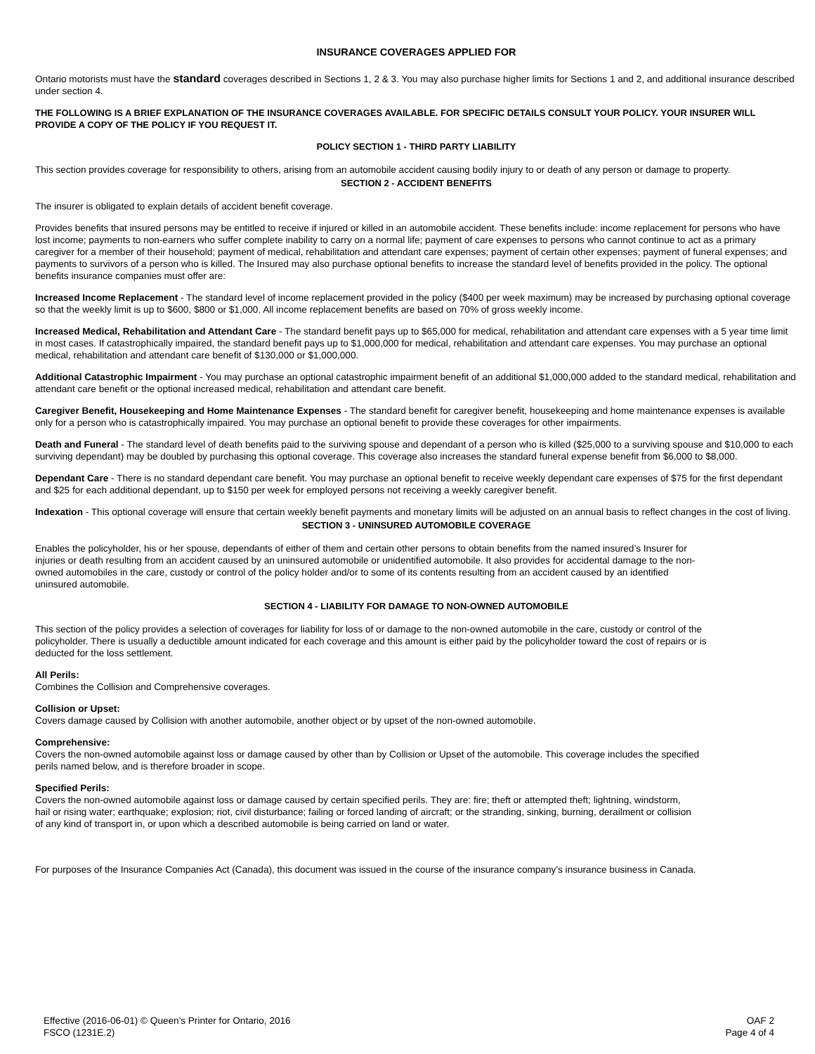INSURANCE COVERAGES APPLIED FOR
Ontario motorists must have the standard coverages described in Sections 1, 2 & 3. You may also purchase higher limits for Sections 1 and 2, and additional insurance described under section 4.
THE FOLLOWING IS A BRIEF EXPLANATION OF THE INSURANCE COVERAGES AVAILABLE. FOR SPECIFIC DETAILS CONSULT YOUR POLICY. YOUR INSURER WILL PROVIDE A COPY OF THE POLICY IF YOU REQUEST IT.
POLICY SECTION 1 - THIRD PARTY LIABILITY
This section provides coverage for responsibility to others, arising from an automobile accident causing bodily injury to or death of any person or damage to property.
SECTION 2 - ACCIDENT BENEFITS
The insurer is obligated to explain details of accident benefit coverage.
Provides benefits that insured persons may be entitled to receive if injured or killed in an automobile accident. These benefits include: income replacement for persons who have lost income; payments to non-earners who suffer complete inability to carry on a normal life; payment of care expenses to persons who cannot continue to act as a primary caregiver for a member of their household; payment of medical, rehabilitation and attendant care expenses; payment of certain other expenses; payment of funeral expenses; and payments to survivors of a person who is killed. The Insured may also purchase optional benefits to increase the standard level of benefits provided in the policy. The optional benefits insurance companies must offer are:
Increased Income Replacement - The standard level of income replacement provided in the policy ($400 per week maximum) may be increased by purchasing optional coverage so that the weekly limit is up to $600, $800 or $1,000. All income replacement benefits are based on 70% of gross weekly income.
Increased Medical, Rehabilitation and Attendant Care - The standard benefit pays up to $65,000 for medical, rehabilitation and attendant care expenses with a 5 year time limit in most cases. If catastrophically impaired, the standard benefit pays up to $1,000,000 for medical, rehabilitation and attendant care expenses. You may purchase an optional medical, rehabilitation and attendant care benefit of $130,000 or $1,000,000.
Additional Catastrophic Impairment - You may purchase an optional catastrophic impairment benefit of an additional $1,000,000 added to the standard medical, rehabilitation and attendant care benefit or the optional increased medical, rehabilitation and attendant care benefit.
Caregiver Benefit, Housekeeping and Home Maintenance Expenses - The standard benefit for caregiver benefit, housekeeping and home maintenance expenses is available only for a person who is catastrophically impaired. You may purchase an optional benefit to provide these coverages for other impairments.
Death and Funeral - The standard level of death benefits paid to the surviving spouse and dependant of a person who is killed ($25,000 to a surviving spouse and $10,000 to each surviving dependant) may be doubled by purchasing this optional coverage. This coverage also increases the standard funeral expense benefit from $6,000 to $8,000.
Dependant Care - There is no standard dependant care benefit. You may purchase an optional benefit to receive weekly dependant care expenses of $75 for the first dependant and $25 for each additional dependant, up to $150 per week for employed persons not receiving a weekly caregiver benefit.
Indexation - This optional coverage will ensure that certain weekly benefit payments and monetary limits will be adjusted on an annual basis to reflect changes in the cost of living.
SECTION 3 - UNINSURED AUTOMOBILE COVERAGE
Enables the policyholder, his or her spouse, dependants of either of them and certain other persons to obtain benefits from the named insured’s Insurer for injuries or death resulting from an accident caused by an uninsured automobile or unidentified automobile. It also provides for accidental damage to the non-owned automobiles in the care, custody or control of the policy holder and/or to some of its contents resulting from an accident caused by an identified uninsured automobile.
SECTION 4 - LIABILITY FOR DAMAGE TO NON-OWNED AUTOMOBILE
This section of the policy provides a selection of coverages for liability for loss of or damage to the non-owned automobile in the care, custody or control of the policyholder. There is usually a deductible amount indicated for each coverage and this amount is either paid by the policyholder toward the cost of repairs or is deducted for the loss settlement.
All Perils:
Combines the Collision and Comprehensive coverages.
Collision or Upset:
Covers damage caused by Collision with another automobile, another object or by upset of the non-owned automobile.
Comprehensive:
Covers the non-owned automobile against loss or damage caused by other than by Collision or Upset of the automobile. This coverage includes the specified perils named below, and is therefore broader in scope.
Specified Perils:
Covers the non-owned automobile against loss or damage caused by certain specified perils. They are: fire; theft or attempted theft; lightning, windstorm, hail or rising water; earthquake; explosion; riot, civil disturbance; failing or forced landing of aircraft; or the stranding, sinking, burning, derailment or collision of any kind of transport in, or upon which a described automobile is being carried on land or water.
For purposes of the Insurance Companies Act (Canada), this document was issued in the course of the insurance company’s insurance business in Canada.
Effective (2016-06-01) © Queen's Printer for Ontario, 2016
FSCO (1231E.2)
OAF 2
Page 4 of 4